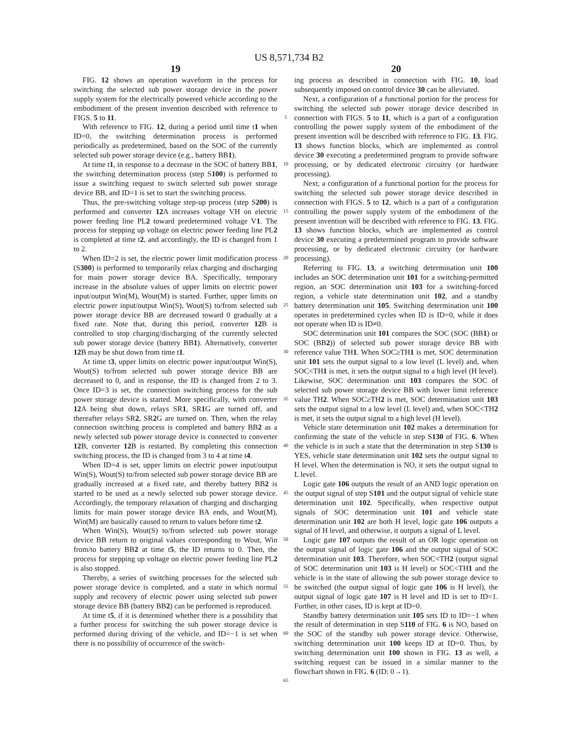US 8,571,734 B2
19
FIG. 12 shows an operation waveform in the process for switching the selected sub power storage device in the power supply system for the electrically powered vehicle according to the embodiment of the present invention described with reference to FIGS. 5 to 11.
With reference to FIG. 12, during a period until time t1 when ID=0, the switching determination process is performed periodically as predetermined, based on the SOC of the currently selected sub power storage device (e.g., battery BB1).
At time t1, in response to a decrease in the SOC of battery BB1, the switching determination process (step S100) is performed to issue a switching request to switch selected sub power storage device BB, and ID=1 is set to start the switching process.
Thus, the pre-switching voltage step-up process (step S200) is performed and converter 12 A increases voltage VH on electric power feeding line PL2 toward predetermined voltage V1. The process for stepping up voltage on electric power feeding line PL2 is completed at time t2, and accordingly, the ID is changed from 1 to 2.
When ID=2 is set, the electric power limit modification process (S300) is performed to temporarily relax charging and discharging for main power storage device BA. Specifically, temporary increase in the absolute values of upper limits on electric power input/output Win(M), Wout(M) is started. Further, upper limits on electric power input/output Win(S), Wout(S) to/from selected sub power storage device BB are decreased toward 0 gradually at a fixed rate. Note that, during this period, converter 12 B is controlled to stop charging/discharging of the currently selected sub power storage device (battery BB1). Alternatively, converter 12 B may be shut down from time t1.
At time t3, upper limits on electric power input/output Win(S), Wout(S) to/from selected sub power storage device BB are decreased to 0, and in response, the ID is changed from 2 to 3. Once ID=3 is set, the connection switching process for the sub power storage device is started. More specifically, with converter 12 A being shut down, relays SR1, SR1 G are turned off, and thereafter relays SR2, SR2 G are turned on. Then, when the relay connection switching process is completed and battery BB2 as a newly selected sub power storage device is connected to converter 12 B, converter 12 B is restarted. By completing this connection switching process, the ID is changed from 3 to 4 at time t4.
When ID=4 is set, upper limits on electric power input/output Win(S), Wout(S) to/from selected sub power storage device BB are gradually increased at a fixed rate, and thereby battery BB2 is started to be used as a newly selected sub power storage device. Accordingly, the temporary relaxation of charging and discharging limits for main power storage device BA ends, and Wout(M), Win(M) are basically caused to return to values before time t2.
When Win(S), Wout(S) to/from selected sub power storage device BB return to original values corresponding to Wout, Win from/to battery BB2 at time t5, the ID returns to 0. Then, the process for stepping up voltage on electric power feeding line PL2 is also stopped.
Thereby, a series of switching processes for the selected sub power storage device is completed, and a state in which normal supply and recovery of electric power using selected sub power storage device BB (battery BB2) can be performed is reproduced.
At time t5, if it is determined whether there is a possibility that a further process for switching the sub power storage device is performed during driving of the vehicle, and ID=−1 is set when there is no possibility of occurrence of the switch-
5
10
15
20
25
30
35
40
45
50
55
60
65
20
ing process as described in connection with FIG. 10, load subsequently imposed on control device 30 can be alleviated.
Next, a configuration of a functional portion for the process for switching the selected sub power storage device described in connection with FIGS. 5 to 11, which is a part of a configuration controlling the power supply system of the embodiment of the present invention will be described with reference to FIG. 13. FIG. 13 shows function blocks, which are implemented as control device 30 executing a predetermined program to provide software processing, or by dedicated electronic circuitry (or hardware processing).
Next, a configuration of a functional portion for the process for switching the selected sub power storage device described in connection with FIGS. 5 to 12, which is a part of a configuration controlling the power supply system of the embodiment of the present invention will be described with reference to FIG. 13. FIG. 13 shows function blocks, which are implemented as control device 30 executing a predetermined program to provide software processing, or by dedicated electronic circuitry (or hardware processing).
Referring to FIG. 13, a switching determination unit 100 includes an SOC determination unit 101 for a switching-permitted region, an SOC determination unit 103 for a switching-forced region, a vehicle state determination unit 102, and a standby battery determination unit 105. Switching determination unit 100 operates in predetermined cycles when ID is ID=0, while it does not operate when ID is ID≠0.
SOC determination unit 101 compares the SOC (SOC (BB1) or SOC (BB2)) of selected sub power storage device BB with reference value TH1. When SOC≥TH1 is met, SOC determination unit 101 sets the output signal to a low level (L level) and, when SOC<TH1 is met, it sets the output signal to a high level (H level). Likewise, SOC determination unit 103 compares the SOC of selected sub power storage device BB with lower limit reference value TH2. When SOC≥TH2 is met, SOC determination unit 103 sets the output signal to a low level (L level) and, when SOC<TH2 is met, it sets the output signal to a high level (H level).
Vehicle state determination unit 102 makes a determination for confirming the state of the vehicle in step S130 of FIG. 6. When the vehicle is in such a state that the determination in step S130 is YES, vehicle state determination unit 102 sets the output signal to H level. When the determination is NO, it sets the output signal to L level.
Logic gate 106 outputs the result of an AND logic operation on the output signal of step S101 and the output signal of vehicle state determination unit 102. Specifically, when respective output signals of SOC determination unit 101 and vehicle state determination unit 102 are both H level, logic gate 106 outputs a signal of H level, and otherwise, it outputs a signal of L level.
Logic gate 107 outputs the result of an OR logic operation on the output signal of logic gate 106 and the output signal of SOC determination unit 103. Therefore, when SOC<TH2 (output signal of SOC determination unit 103 is H level) or SOC<TH1 and the vehicle is in the state of allowing the sub power storage device to be switched (the output signal of logic gate 106 is H level), the output signal of logic gate 107 is H level and ID is set to ID=1. Further, in other cases, ID is kept at ID=0.
Standby battery determination unit 105 sets ID to ID=−1 when the result of determination in step S110 of FIG. 6 is NO, based on the SOC of the standby sub power storage device. Otherwise, switching determination unit 100 keeps ID at ID=0. Thus, by switching determination unit 100 shown in FIG. 13 as well, a switching request can be issued in a similar manner to the flowchart shown in FIG. 6 (ID: 0→1).